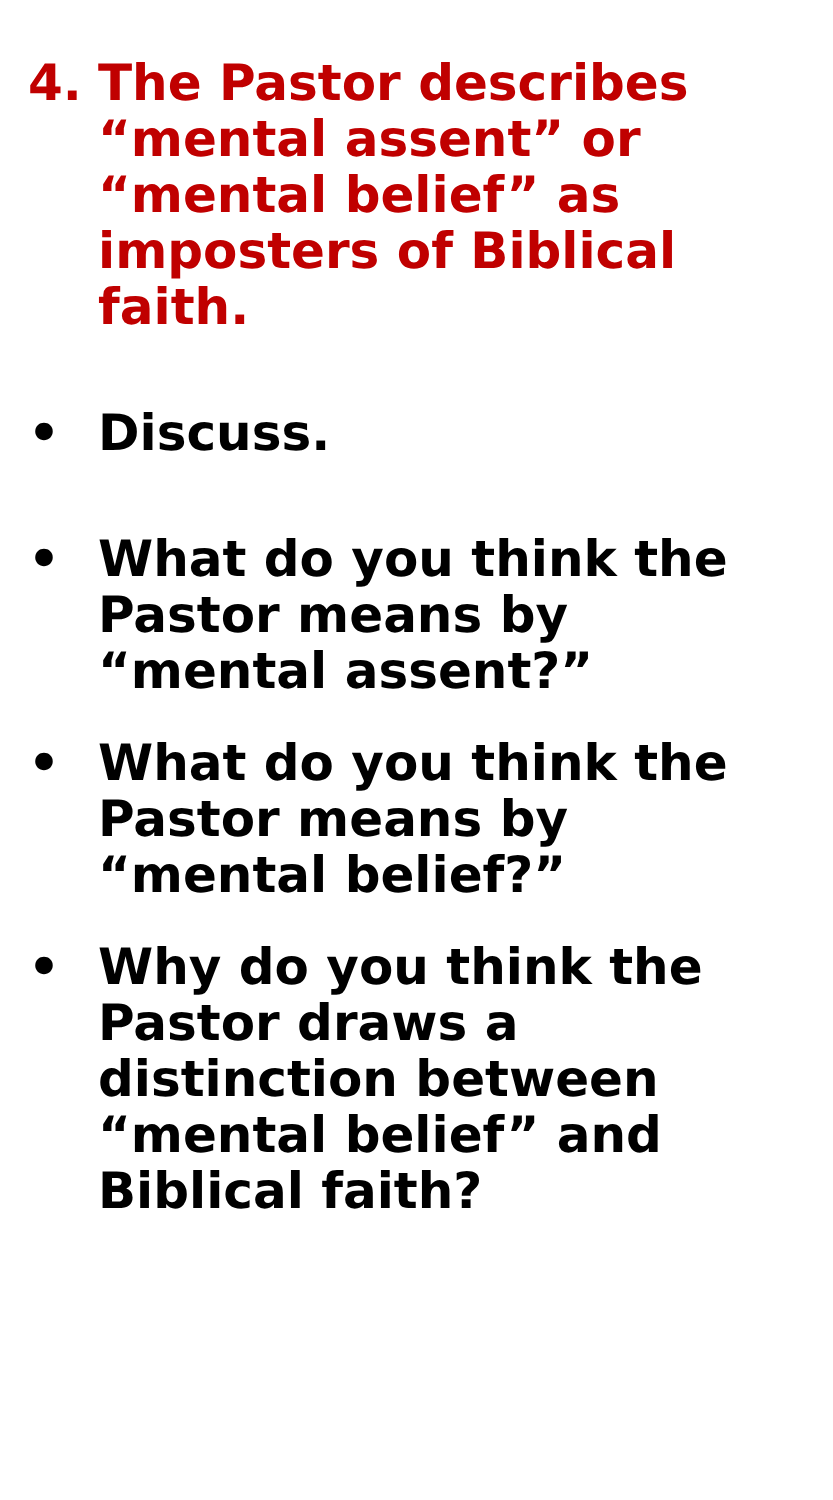4. The Pastor describes “mental assent” or “mental belief” as imposters of Biblical faith.
• Discuss.
• What do you think the Pastor means by “mental assent?”
• What do you think the Pastor means by “mental belief?”
• Why do you think the Pastor draws a distinction between “mental belief” and Biblical faith?